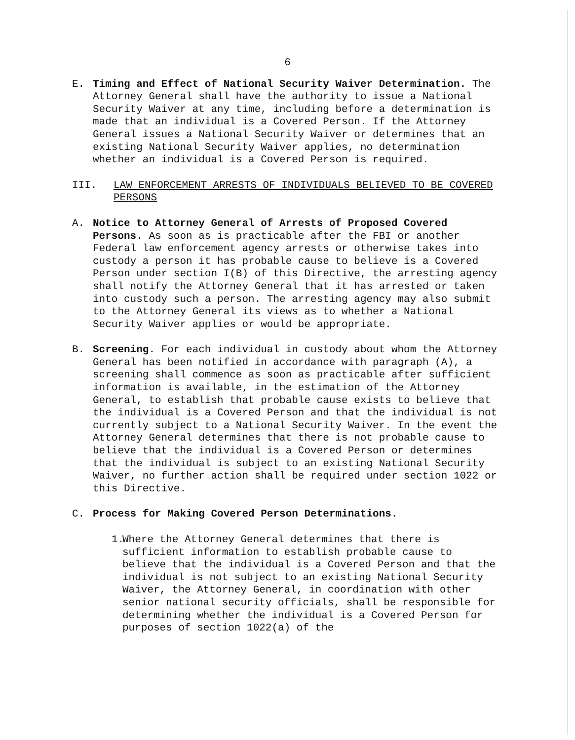6
E. Timing and Effect of National Security Waiver Determination. The Attorney General shall have the authority to issue a National Security Waiver at any time, including before a determination is made that an individual is a Covered Person. If the Attorney General issues a National Security Waiver or determines that an existing National Security Waiver applies, no determination whether an individual is a Covered Person is required.
III. LAW ENFORCEMENT ARRESTS OF INDIVIDUALS BELIEVED TO BE COVERED PERSONS
A. Notice to Attorney General of Arrests of Proposed Covered Persons. As soon as is practicable after the FBI or another Federal law enforcement agency arrests or otherwise takes into custody a person it has probable cause to believe is a Covered Person under section I(B) of this Directive, the arresting agency shall notify the Attorney General that it has arrested or taken into custody such a person. The arresting agency may also submit to the Attorney General its views as to whether a National Security Waiver applies or would be appropriate.
B. Screening. For each individual in custody about whom the Attorney General has been notified in accordance with paragraph (A), a screening shall commence as soon as practicable after sufficient information is available, in the estimation of the Attorney General, to establish that probable cause exists to believe that the individual is a Covered Person and that the individual is not currently subject to a National Security Waiver. In the event the Attorney General determines that there is not probable cause to believe that the individual is a Covered Person or determines that the individual is subject to an existing National Security Waiver, no further action shall be required under section 1022 or this Directive.
C. Process for Making Covered Person Determinations.
1.
Where the Attorney General determines that there is sufficient information to establish probable cause to believe that the individual is a Covered Person and that the individual is not subject to an existing National Security Waiver, the Attorney General, in coordination with other senior national security officials, shall be responsible for determining whether the individual is a Covered Person for purposes of section 1022(a) of the